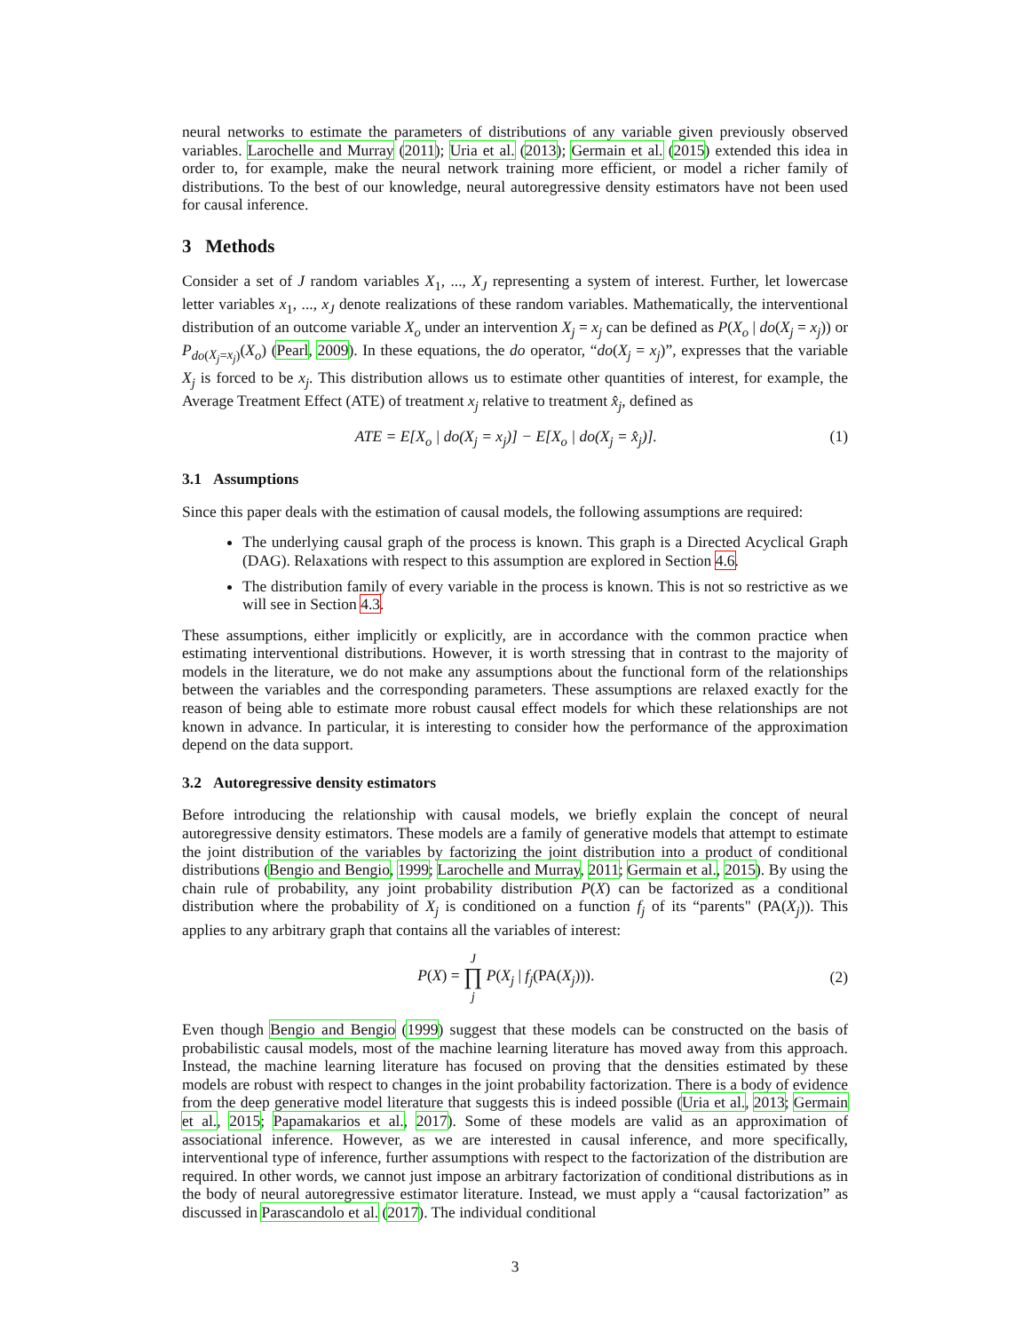neural networks to estimate the parameters of distributions of any variable given previously observed variables. Larochelle and Murray (2011); Uria et al. (2013); Germain et al. (2015) extended this idea in order to, for example, make the neural network training more efficient, or model a richer family of distributions. To the best of our knowledge, neural autoregressive density estimators have not been used for causal inference.
3 Methods
Consider a set of J random variables X<sub>1</sub>, ..., X<sub>J</sub> representing a system of interest. Further, let lowercase letter variables x<sub>1</sub>, ..., x<sub>J</sub> denote realizations of these random variables. Mathematically, the interventional distribution of an outcome variable X<sub>o</sub> under an intervention X<sub>j</sub> = x<sub>j</sub> can be defined as P(X<sub>o</sub> | do(X<sub>j</sub> = x<sub>j</sub>)) or P<sub>do(X<sub>j</sub>=x<sub>j</sub>)</sub>(X<sub>o</sub>) (Pearl, 2009). In these equations, the do operator, “do(X<sub>j</sub> = x<sub>j</sub>)”, expresses that the variable X<sub>j</sub> is forced to be x<sub>j</sub>. This distribution allows us to estimate other quantities of interest, for example, the Average Treatment Effect (ATE) of treatment x<sub>j</sub> relative to treatment x̂<sub>j</sub>, defined as
ATE = E[X<sub>o</sub> | do(X<sub>j</sub> = x<sub>j</sub>)] − E[X<sub>o</sub> | do(X<sub>j</sub> = x̂<sub>j</sub>)]. (1)
3.1 Assumptions
Since this paper deals with the estimation of causal models, the following assumptions are required:
The underlying causal graph of the process is known. This graph is a Directed Acyclical Graph (DAG). Relaxations with respect to this assumption are explored in Section 4.6.
The distribution family of every variable in the process is known. This is not so restrictive as we will see in Section 4.3.
These assumptions, either implicitly or explicitly, are in accordance with the common practice when estimating interventional distributions. However, it is worth stressing that in contrast to the majority of models in the literature, we do not make any assumptions about the functional form of the relationships between the variables and the corresponding parameters. These assumptions are relaxed exactly for the reason of being able to estimate more robust causal effect models for which these relationships are not known in advance. In particular, it is interesting to consider how the performance of the approximation depend on the data support.
3.2 Autoregressive density estimators
Before introducing the relationship with causal models, we briefly explain the concept of neural autoregressive density estimators. These models are a family of generative models that attempt to estimate the joint distribution of the variables by factorizing the joint distribution into a product of conditional distributions (Bengio and Bengio, 1999; Larochelle and Murray, 2011; Germain et al., 2015). By using the chain rule of probability, any joint probability distribution P(X) can be factorized as a conditional distribution where the probability of X<sub>j</sub> is conditioned on a function f<sub>j</sub> of its “parents" (PA(X<sub>j</sub>)). This applies to any arbitrary graph that contains all the variables of interest:
P(X) = J
∏
j P(X<sub>j</sub> | f<sub>j</sub>(PA(X<sub>j</sub>))). (2)
Even though Bengio and Bengio (1999) suggest that these models can be constructed on the basis of probabilistic causal models, most of the machine learning literature has moved away from this approach. Instead, the machine learning literature has focused on proving that the densities estimated by these models are robust with respect to changes in the joint probability factorization. There is a body of evidence from the deep generative model literature that suggests this is indeed possible (Uria et al., 2013; Germain et al., 2015; Papamakarios et al., 2017). Some of these models are valid as an approximation of associational inference. However, as we are interested in causal inference, and more specifically, interventional type of inference, further assumptions with respect to the factorization of the distribution are required. In other words, we cannot just impose an arbitrary factorization of conditional distributions as in the body of neural autoregressive estimator literature. Instead, we must apply a “causal factorization” as discussed in Parascandolo et al. (2017). The individual conditional
3